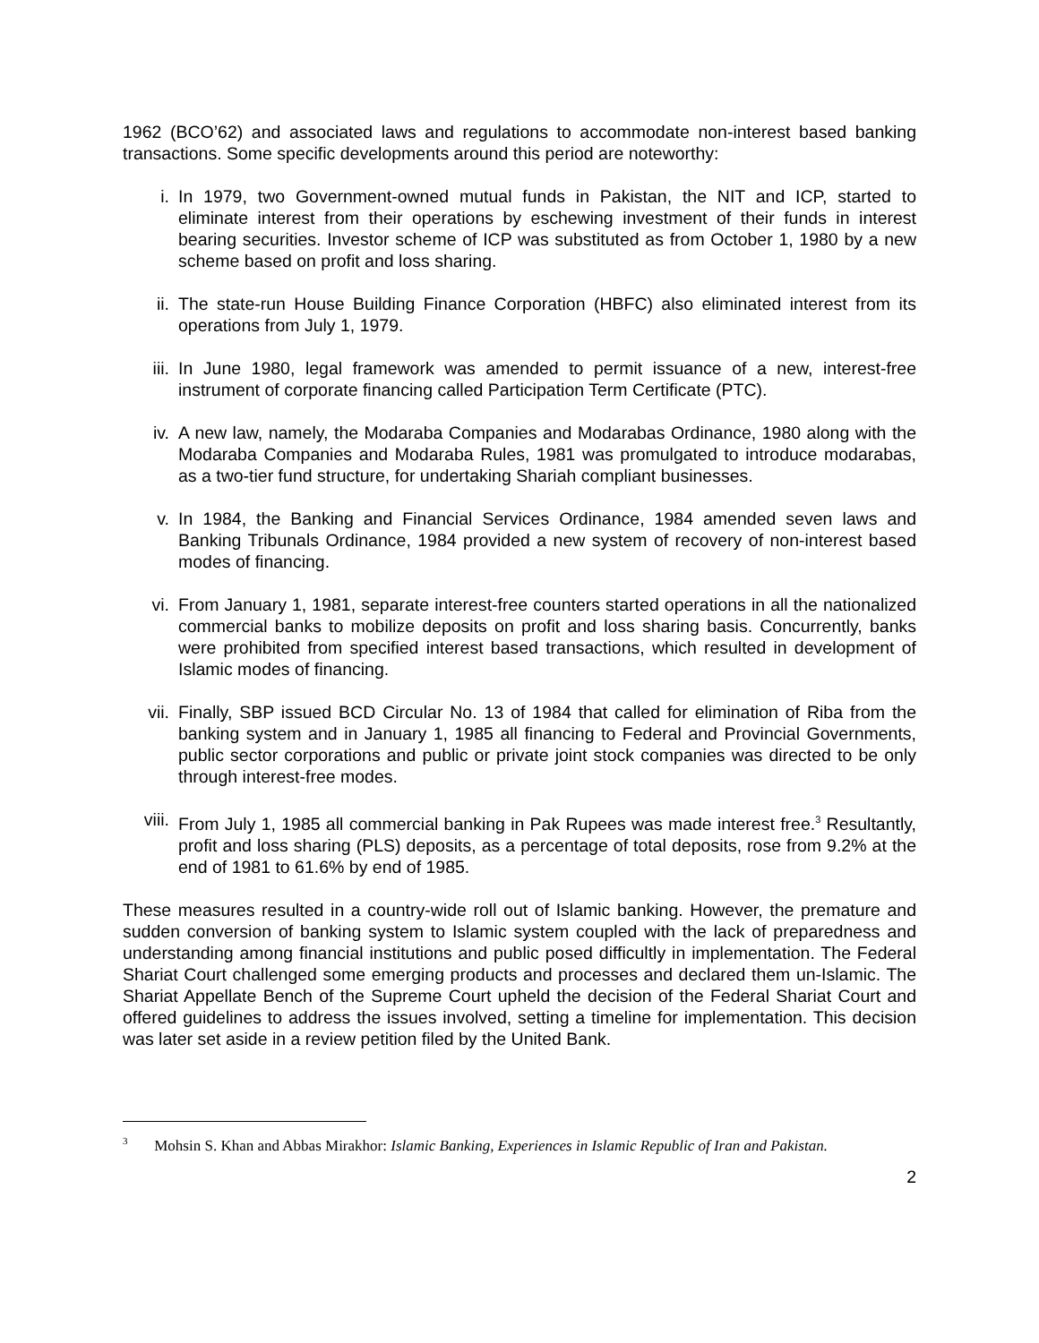1962 (BCO’62) and associated laws and regulations to accommodate non-interest based banking transactions. Some specific developments around this period are noteworthy:
i. In 1979, two Government-owned mutual funds in Pakistan, the NIT and ICP, started to eliminate interest from their operations by eschewing investment of their funds in interest bearing securities. Investor scheme of ICP was substituted as from October 1, 1980 by a new scheme based on profit and loss sharing.
ii. The state-run House Building Finance Corporation (HBFC) also eliminated interest from its operations from July 1, 1979.
iii. In June 1980, legal framework was amended to permit issuance of a new, interest-free instrument of corporate financing called Participation Term Certificate (PTC).
iv. A new law, namely, the Modaraba Companies and Modarabas Ordinance, 1980 along with the Modaraba Companies and Modaraba Rules, 1981 was promulgated to introduce modarabas, as a two-tier fund structure, for undertaking Shariah compliant businesses.
v. In 1984, the Banking and Financial Services Ordinance, 1984 amended seven laws and Banking Tribunals Ordinance, 1984 provided a new system of recovery of non-interest based modes of financing.
vi. From January 1, 1981, separate interest-free counters started operations in all the nationalized commercial banks to mobilize deposits on profit and loss sharing basis. Concurrently, banks were prohibited from specified interest based transactions, which resulted in development of Islamic modes of financing.
vii. Finally, SBP issued BCD Circular No. 13 of 1984 that called for elimination of Riba from the banking system and in January 1, 1985 all financing to Federal and Provincial Governments, public sector corporations and public or private joint stock companies was directed to be only through interest-free modes.
viii.
From July 1, 1985 all commercial banking in Pak Rupees was made interest free.<sup>3</sup> Resultantly, profit and loss sharing (PLS) deposits, as a percentage of total deposits, rose from 9.2% at the end of 1981 to 61.6% by end of 1985.
These measures resulted in a country-wide roll out of Islamic banking. However, the premature and sudden conversion of banking system to Islamic system coupled with the lack of preparedness and understanding among financial institutions and public posed difficultly in implementation. The Federal Shariat Court challenged some emerging products and processes and declared them un-Islamic. The Shariat Appellate Bench of the Supreme Court upheld the decision of the Federal Shariat Court and offered guidelines to address the issues involved, setting a timeline for implementation. This decision was later set aside in a review petition filed by the United Bank.
<sup>3</sup> Mohsin S. Khan and Abbas Mirakhor: Islamic Banking, Experiences in Islamic Republic of Iran and Pakistan.
2